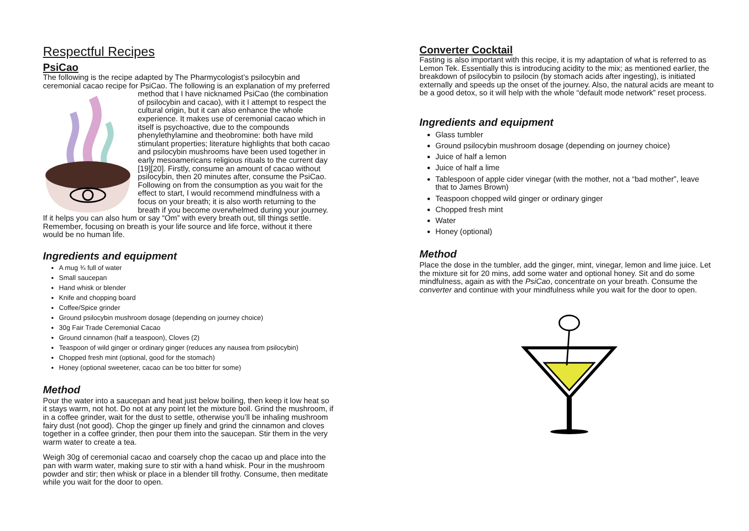Respectful Recipes
PsiCao
The following is the recipe adapted by The Pharmycologist’s psilocybin and ceremonial cacao recipe for PsiCao. The following is an explanation of my preferred method that I have nicknamed PsiCao (the combination of psilocybin and cacao), with it I attempt to respect the cultural origin, but it can also enhance the whole experience. It makes use of ceremonial cacao which in itself is psychoactive, due to the compounds phenylethylamine and theobromine: both have mild stimulant properties; literature highlights that both cacao and psilocybin mushrooms have been used together in early mesoamericans religious rituals to the current day [19][20]. Firstly, consume an amount of cacao without psilocybin, then 20 minutes after, consume the PsiCao. Following on from the consumption as you wait for the effect to start, I would recommend mindfulness with a focus on your breath; it is also worth returning to the breath if you become overwhelmed during your journey. If it helps you can also hum or say “Om” with every breath out, till things settle. Remember, focusing on breath is your life source and life force, without it there would be no human life.
Ingredients and equipment
A mug ¾ full of water
Small saucepan
Hand whisk or blender
Knife and chopping board
Coffee/Spice grinder
Ground psilocybin mushroom dosage (depending on journey choice)
30g Fair Trade Ceremonial Cacao
Ground cinnamon (half a teaspoon), Cloves (2)
Teaspoon of wild ginger or ordinary ginger (reduces any nausea from psilocybin)
Chopped fresh mint (optional, good for the stomach)
Honey (optional sweetener, cacao can be too bitter for some)
Method
Pour the water into a saucepan and heat just below boiling, then keep it low heat so it stays warm, not hot. Do not at any point let the mixture boil. Grind the mushroom, if in a coffee grinder, wait for the dust to settle, otherwise you’ll be inhaling mushroom fairy dust (not good). Chop the ginger up finely and grind the cinnamon and cloves together in a coffee grinder, then pour them into the saucepan. Stir them in the very warm water to create a tea.
Weigh 30g of ceremonial cacao and coarsely chop the cacao up and place into the pan with warm water, making sure to stir with a hand whisk. Pour in the mushroom powder and stir; then whisk or place in a blender till frothy. Consume, then meditate while you wait for the door to open.
Converter Cocktail
Fasting is also important with this recipe, it is my adaptation of what is referred to as Lemon Tek. Essentially this is introducing acidity to the mix; as mentioned earlier, the breakdown of psilocybin to psilocin (by stomach acids after ingesting), is initiated externally and speeds up the onset of the journey. Also, the natural acids are meant to be a good detox, so it will help with the whole “default mode network” reset process.
Ingredients and equipment
Glass tumbler
Ground psilocybin mushroom dosage (depending on journey choice)
Juice of half a lemon
Juice of half a lime
Tablespoon of apple cider vinegar (with the mother, not a “bad mother”, leave that to James Brown)
Teaspoon chopped wild ginger or ordinary ginger
Chopped fresh mint
Water
Honey (optional)
Method
Place the dose in the tumbler, add the ginger, mint, vinegar, lemon and lime juice. Let the mixture sit for 20 mins, add some water and optional honey. Sit and do some mindfulness, again as with the PsiCao, concentrate on your breath. Consume the converter and continue with your mindfulness while you wait for the door to open.